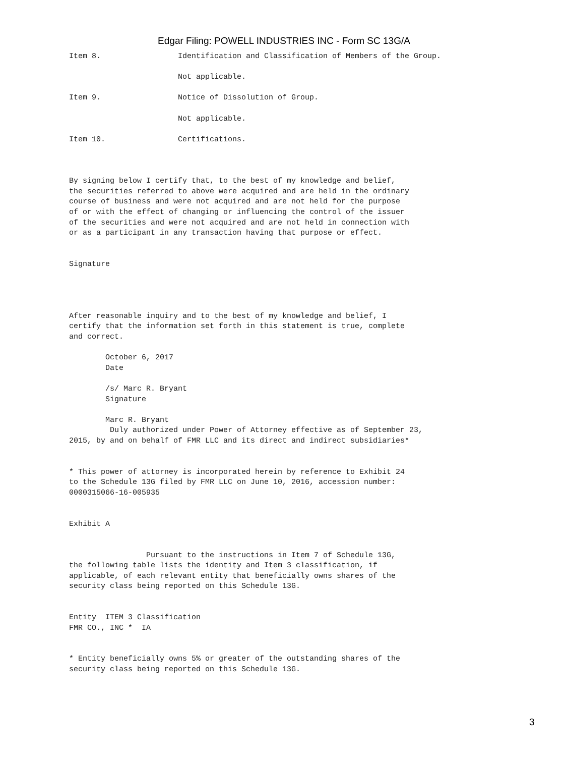Edgar Filing: POWELL INDUSTRIES INC - Form SC 13G/A
Item 8.                 Identification and Classification of Members of the Group.

                        Not applicable.

Item 9.                 Notice of Dissolution of Group.

                        Not applicable.

Item 10.                Certifications.



By signing below I certify that, to the best of my knowledge and belief,
the securities referred to above were acquired and are held in the ordinary
course of business and were not acquired and are not held for the purpose
of or with the effect of changing or influencing the control of the issuer
of the securities and were not acquired and are not held in connection with
or as a participant in any transaction having that purpose or effect.


Signature




After reasonable inquiry and to the best of my knowledge and belief, I
certify that the information set forth in this statement is true, complete
and correct.

        October 6, 2017
        Date

        /s/ Marc R. Bryant
        Signature

        Marc R. Bryant
         Duly authorized under Power of Attorney effective as of September 23,
2015, by and on behalf of FMR LLC and its direct and indirect subsidiaries*


* This power of attorney is incorporated herein by reference to Exhibit 24
to the Schedule 13G filed by FMR LLC on June 10, 2016, accession number:
0000315066-16-005935


Exhibit A


                 Pursuant to the instructions in Item 7 of Schedule 13G,
the following table lists the identity and Item 3 classification, if
applicable, of each relevant entity that beneficially owns shares of the
security class being reported on this Schedule 13G.


Entity  ITEM 3 Classification
FMR CO., INC *  IA


* Entity beneficially owns 5% or greater of the outstanding shares of the
security class being reported on this Schedule 13G.
3